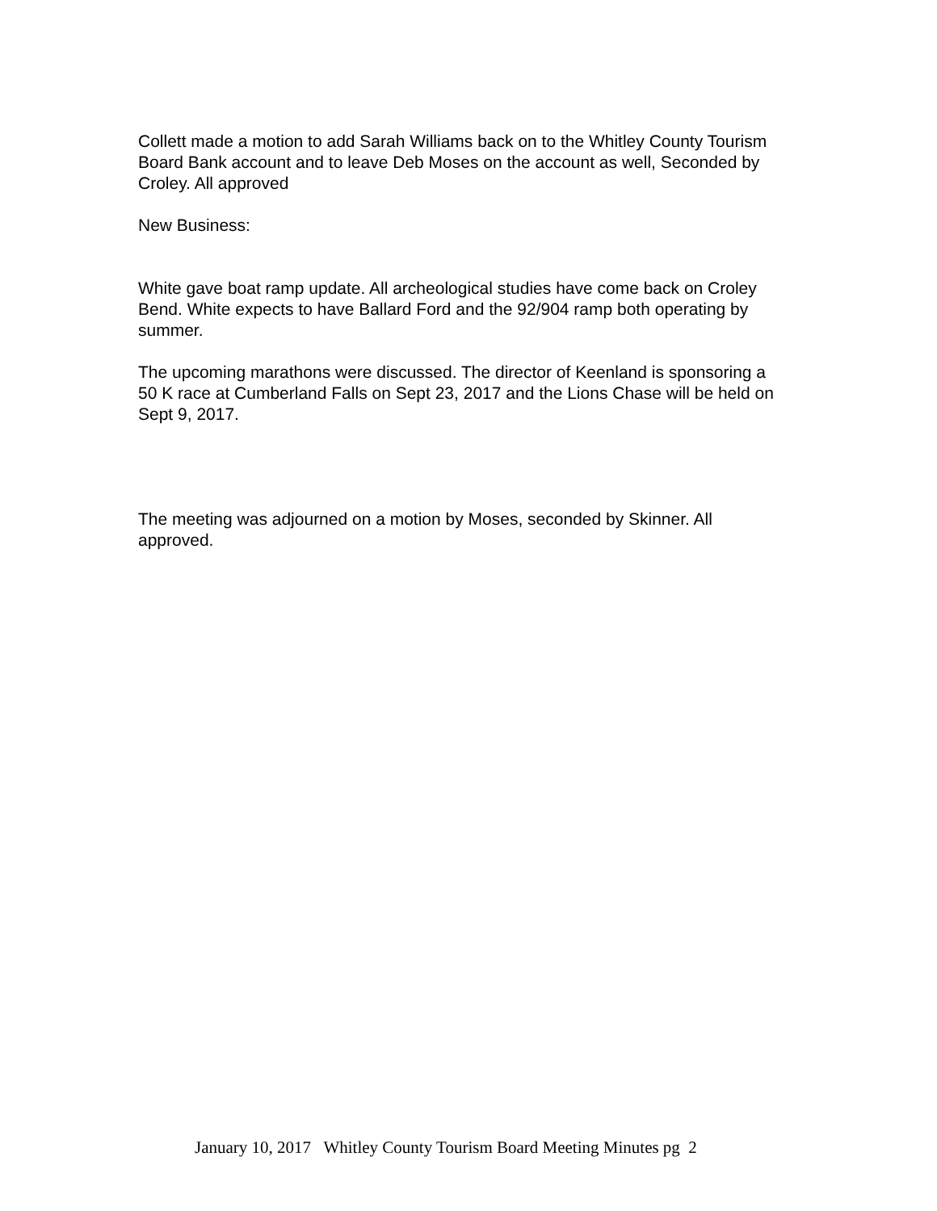Collett made a motion to add Sarah Williams back on to the Whitley County Tourism Board Bank account and to leave Deb Moses on the account as well, Seconded by Croley. All approved
New Business:
White gave boat ramp update. All archeological studies have come back on Croley Bend. White expects to have Ballard Ford and the 92/904 ramp both operating by summer.
The upcoming marathons were discussed. The director of Keenland is sponsoring a 50 K race at Cumberland Falls on Sept 23, 2017 and the Lions Chase will be held on Sept 9, 2017.
The meeting was adjourned on a motion by Moses, seconded by Skinner. All approved.
January 10, 2017 Whitley County Tourism Board Meeting Minutes pg 2